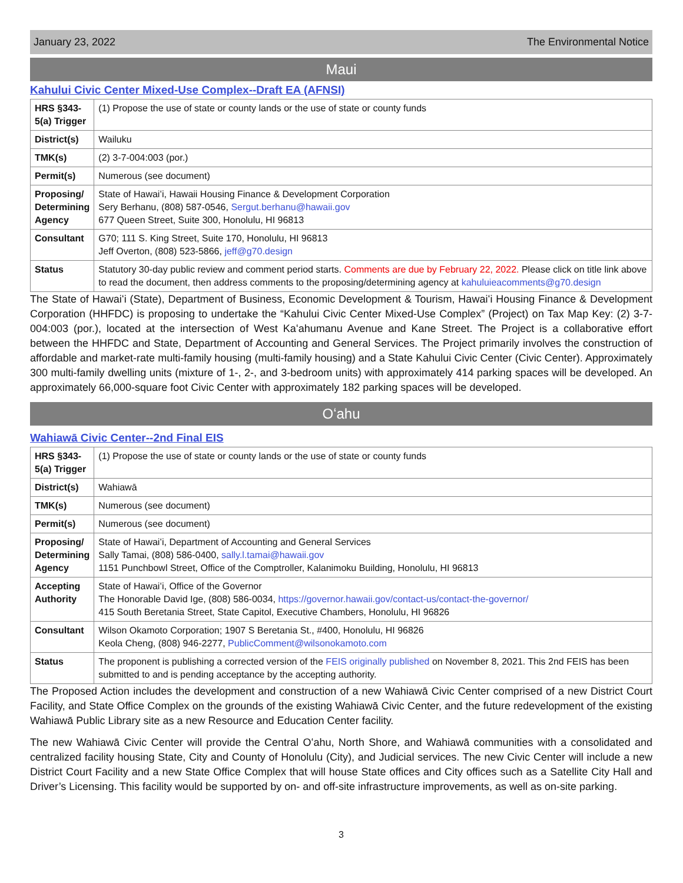January 23, 2022 The Environmental Notice
Maui
Kahului Civic Center Mixed-Use Complex--Draft EA (AFNSI)
| HRS §343-5(a) Trigger | (1) Propose the use of state or county lands or the use of state or county funds |
| District(s) | Wailuku |
| TMK(s) | (2) 3-7-004:003 (por.) |
| Permit(s) | Numerous (see document) |
| Proposing/ Determining Agency | State of Hawaiʻi, Hawaii Housing Finance & Development Corporation Sery Berhanu, (808) 587-0546, Sergut.berhanu@hawaii.gov 677 Queen Street, Suite 300, Honolulu, HI 96813 |
| Consultant | G70; 111 S. King Street, Suite 170, Honolulu, HI 96813 Jeff Overton, (808) 523-5866, jeff@g70.design |
| Status | Statutory 30-day public review and comment period starts. Comments are due by February 22, 2022. Please click on title link above to read the document, then address comments to the proposing/determining agency at kahuluieacomments@g70.design |
The State of Hawaiʻi (State), Department of Business, Economic Development & Tourism, Hawaiʻi Housing Finance & Development Corporation (HHFDC) is proposing to undertake the “Kahului Civic Center Mixed-Use Complex” (Project) on Tax Map Key: (2) 3-7-004:003 (por.), located at the intersection of West Kaʻahumanu Avenue and Kane Street. The Project is a collaborative effort between the HHFDC and State, Department of Accounting and General Services. The Project primarily involves the construction of affordable and market-rate multi-family housing (multi-family housing) and a State Kahului Civic Center (Civic Center). Approximately 300 multi-family dwelling units (mixture of 1-, 2-, and 3-bedroom units) with approximately 414 parking spaces will be developed. An approximately 66,000-square foot Civic Center with approximately 182 parking spaces will be developed.
Oʻahu
Wahiawā Civic Center--2nd Final EIS
| HRS §343-5(a) Trigger | (1) Propose the use of state or county lands or the use of state or county funds |
| District(s) | Wahiawā |
| TMK(s) | Numerous (see document) |
| Permit(s) | Numerous (see document) |
| Proposing/ Determining Agency | State of Hawaiʻi, Department of Accounting and General Services Sally Tamai, (808) 586-0400, sally.l.tamai@hawaii.gov 1151 Punchbowl Street, Office of the Comptroller, Kalanimoku Building, Honolulu, HI 96813 |
| Accepting Authority | State of Hawaiʻi, Office of the Governor The Honorable David Ige, (808) 586-0034, https://governor.hawaii.gov/contact-us/contact-the-governor/ 415 South Beretania Street, State Capitol, Executive Chambers, Honolulu, HI 96826 |
| Consultant | Wilson Okamoto Corporation; 1907 S Beretania St., #400, Honolulu, HI 96826 Keola Cheng, (808) 946-2277, PublicComment@wilsonokamoto.com |
| Status | The proponent is publishing a corrected version of the FEIS originally published on November 8, 2021. This 2nd FEIS has been submitted to and is pending acceptance by the accepting authority. |
The Proposed Action includes the development and construction of a new Wahiawā Civic Center comprised of a new District Court Facility, and State Office Complex on the grounds of the existing Wahiawā Civic Center, and the future redevelopment of the existing Wahiawā Public Library site as a new Resource and Education Center facility.
The new Wahiawā Civic Center will provide the Central Oʻahu, North Shore, and Wahiawā communities with a consolidated and centralized facility housing State, City and County of Honolulu (City), and Judicial services. The new Civic Center will include a new District Court Facility and a new State Office Complex that will house State offices and City offices such as a Satellite City Hall and Driver’s Licensing. This facility would be supported by on- and off-site infrastructure improvements, as well as on-site parking.
3